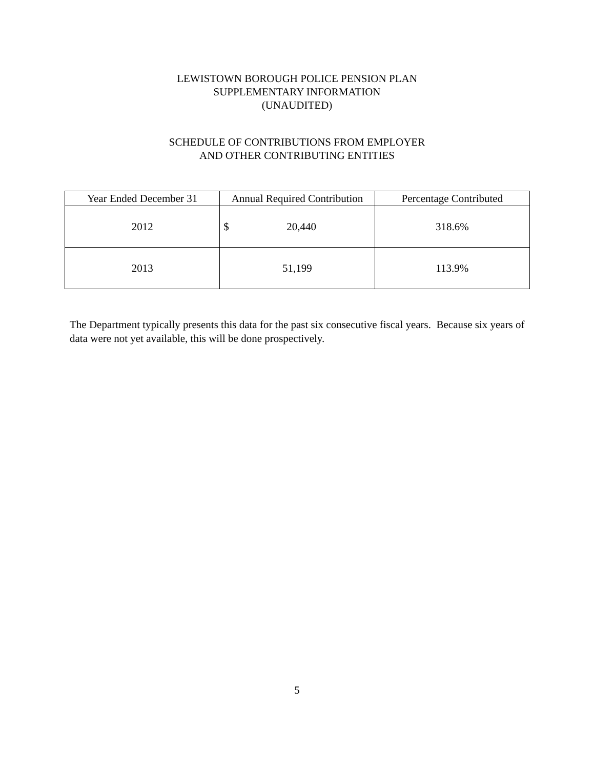LEWISTOWN BOROUGH POLICE PENSION PLAN
SUPPLEMENTARY INFORMATION
(UNAUDITED)
SCHEDULE OF CONTRIBUTIONS FROM EMPLOYER
AND OTHER CONTRIBUTING ENTITIES
| Year Ended December 31 | Annual Required Contribution | Percentage Contributed |
| --- | --- | --- |
| 2012 | $ 20,440 | 318.6% |
| 2013 | 51,199 | 113.9% |
The Department typically presents this data for the past six consecutive fiscal years. Because six years of data were not yet available, this will be done prospectively.
5